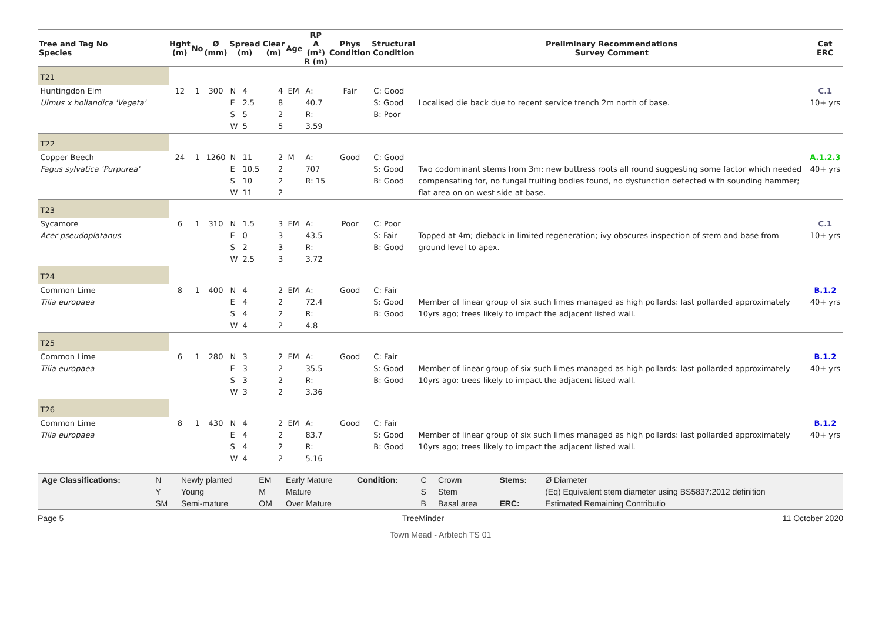| Tree and Tag No Species | Hght (m) | No | Ø (mm) | Spread (m) | | Clear (m) | Age | RP A (m²) R (m) | Phys Condition | Structural Condition | Preliminary Recommendations Survey Comment | Cat ERC |
| --- | --- | --- | --- | --- | --- | --- | --- | --- | --- | --- | --- | --- |
| T21 | | | | | | | | | | | | |
| Huntingdon Elm Ulmus x hollandica 'Vegeta' | 12 | 1 | 300 | N E S W | 4 2.5 5 5 | 4 8 2 5 | EM | A: 40.7 R: 3.59 | Fair | C: Good S: Good B: Poor | Localised die back due to recent service trench 2m north of base. | C.1 10+ yrs |
| T22 | | | | | | | | | | | | |
| Copper Beech Fagus sylvatica 'Purpurea' | 24 | 1 | 1260 | N E S W | 11 10.5 10 11 | 2 2 2 2 | M | A: 707 R: 15 | Good | C: Good S: Good B: Good | Two codominant stems from 3m; new buttress roots all round suggesting some factor which needed compensating for, no fungal fruiting bodies found, no dysfunction detected with sounding hammer; flat area on on west side at base. | A.1.2.3 40+ yrs |
| T23 | | | | | | | | | | | | |
| Sycamore Acer pseudoplatanus | 6 | 1 | 310 | N E S W | 1.5 0 2 2.5 | 3 3 3 3 | EM | A: 43.5 R: 3.72 | Poor | C: Poor S: Fair B: Good | Topped at 4m; dieback in limited regeneration; ivy obscures inspection of stem and base from ground level to apex. | C.1 10+ yrs |
| T24 | | | | | | | | | | | | |
| Common Lime Tilia europaea | 8 | 1 | 400 | N E S W | 4 4 4 4 | 2 2 2 2 | EM | A: 72.4 R: 4.8 | Good | C: Fair S: Good B: Good | Member of linear group of six such limes managed as high pollards: last pollarded approximately 10yrs ago; trees likely to impact the adjacent listed wall. | B.1.2 40+ yrs |
| T25 | | | | | | | | | | | | |
| Common Lime Tilia europaea | 6 | 1 | 280 | N E S W | 3 3 3 3 | 2 2 2 2 | EM | A: 35.5 R: 3.36 | Good | C: Fair S: Good B: Good | Member of linear group of six such limes managed as high pollards: last pollarded approximately 10yrs ago; trees likely to impact the adjacent listed wall. | B.1.2 40+ yrs |
| T26 | | | | | | | | | | | | |
| Common Lime Tilia europaea | 8 | 1 | 430 | N E S W | 4 4 4 4 | 2 2 2 2 | EM | A: 83.7 R: 5.16 | Good | C: Fair S: Good B: Good | Member of linear group of six such limes managed as high pollards: last pollarded approximately 10yrs ago; trees likely to impact the adjacent listed wall. | B.1.2 40+ yrs |
| Age Classifications: | N Y SM | Newly planted Young Semi-mature | EM M OM | Early Mature Mature Over Mature | Condition: | C S B | Crown Stem Basal area | Stems: ERC: | Ø Diameter (Eq) Equivalent stem diameter using BS5837:2012 definition Estimated Remaining Contributio |
Page 5 TreeMinder 11 October 2020
Town Mead - Arbtech TS 01